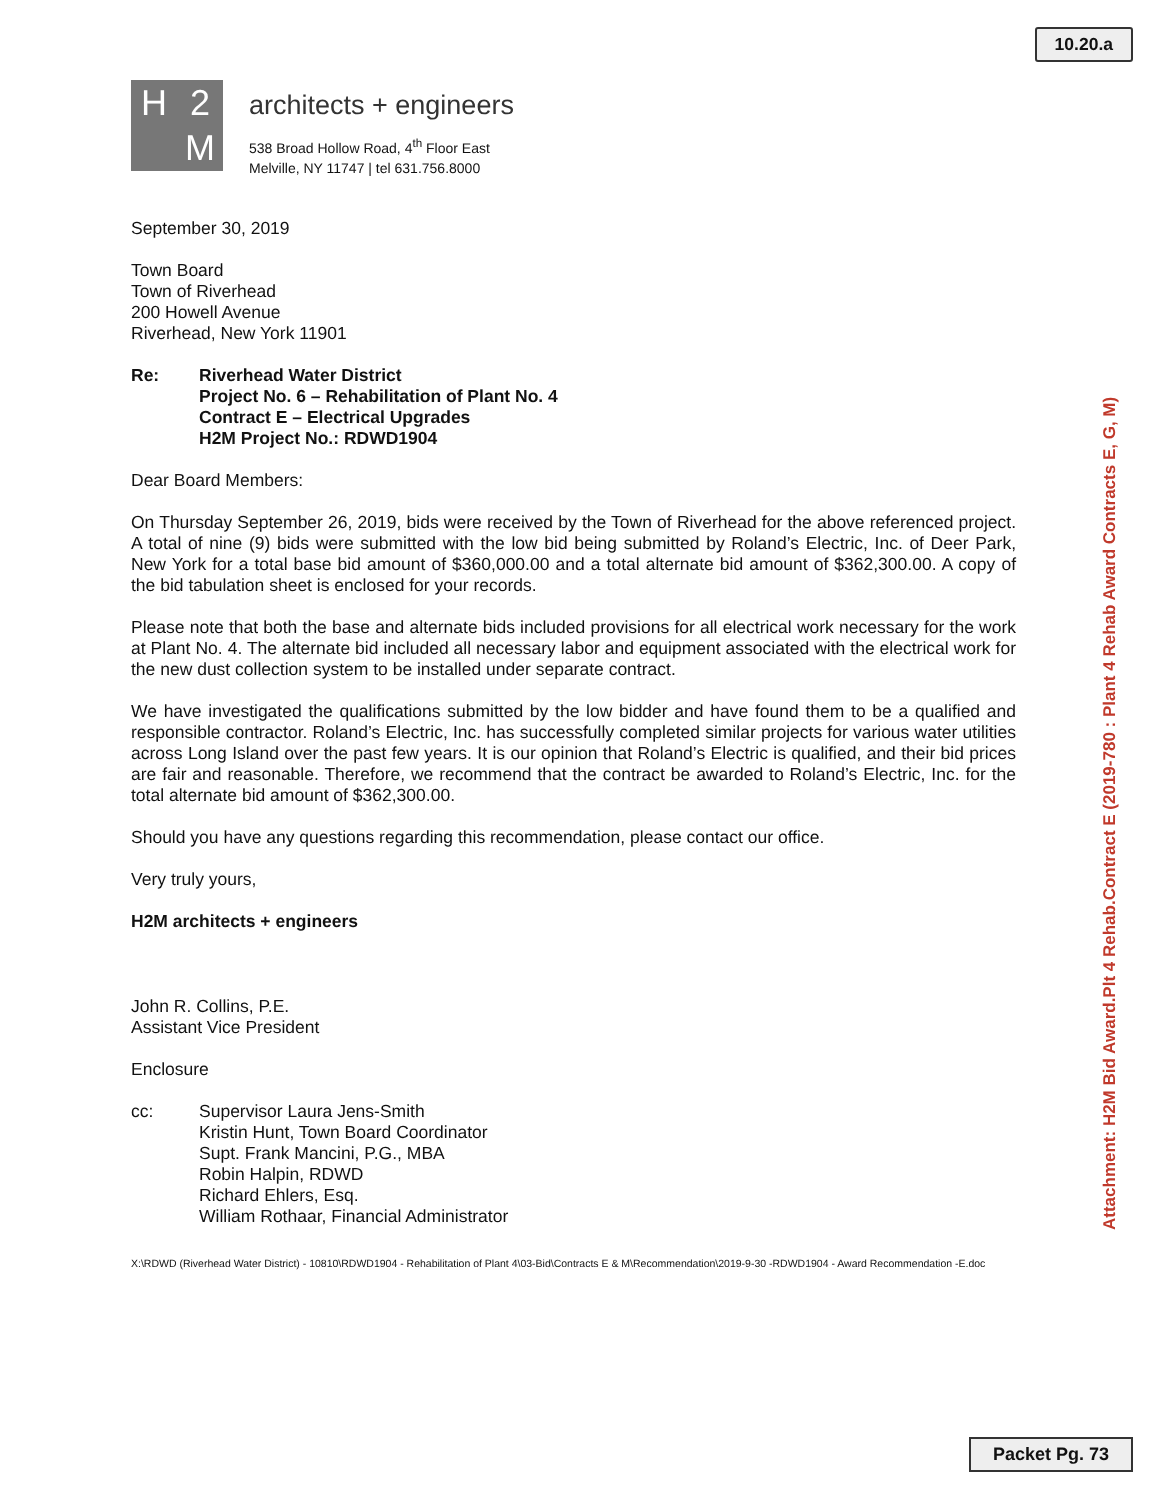10.20.a
H 2 M
architects + engineers
538 Broad Hollow Road, 4<sup>th</sup> Floor East
Melville, NY 11747 | tel 631.756.8000
September 30, 2019
Town Board
Town of Riverhead
200 Howell Avenue
Riverhead, New York 11901
Re: Riverhead Water District
Project No. 6 – Rehabilitation of Plant No. 4
Contract E – Electrical Upgrades
H2M Project No.: RDWD1904
Dear Board Members:
On Thursday September 26, 2019, bids were received by the Town of Riverhead for the above referenced project. A total of nine (9) bids were submitted with the low bid being submitted by Roland’s Electric, Inc. of Deer Park, New York for a total base bid amount of $360,000.00 and a total alternate bid amount of $362,300.00. A copy of the bid tabulation sheet is enclosed for your records.
Please note that both the base and alternate bids included provisions for all electrical work necessary for the work at Plant No. 4. The alternate bid included all necessary labor and equipment associated with the electrical work for the new dust collection system to be installed under separate contract.
We have investigated the qualifications submitted by the low bidder and have found them to be a qualified and responsible contractor. Roland’s Electric, Inc. has successfully completed similar projects for various water utilities across Long Island over the past few years. It is our opinion that Roland’s Electric is qualified, and their bid prices are fair and reasonable. Therefore, we recommend that the contract be awarded to Roland’s Electric, Inc. for the total alternate bid amount of $362,300.00.
Should you have any questions regarding this recommendation, please contact our office.
Very truly yours,
H2M architects + engineers
John R. Collins, P.E.
Assistant Vice President
Enclosure
cc: Supervisor Laura Jens-Smith
Kristin Hunt, Town Board Coordinator
Supt. Frank Mancini, P.G., MBA
Robin Halpin, RDWD
Richard Ehlers, Esq.
William Rothaar, Financial Administrator
X:\RDWD (Riverhead Water District) - 10810\RDWD1904 - Rehabilitation of Plant 4\03-Bid\Contracts E & M\Recommendation\2019-9-30 -RDWD1904 - Award Recommendation -E.doc
Attachment: H2M Bid Award.Plt 4 Rehab.Contract E (2019-780 : Plant 4 Rehab Award Contracts E, G, M)
Packet Pg. 73